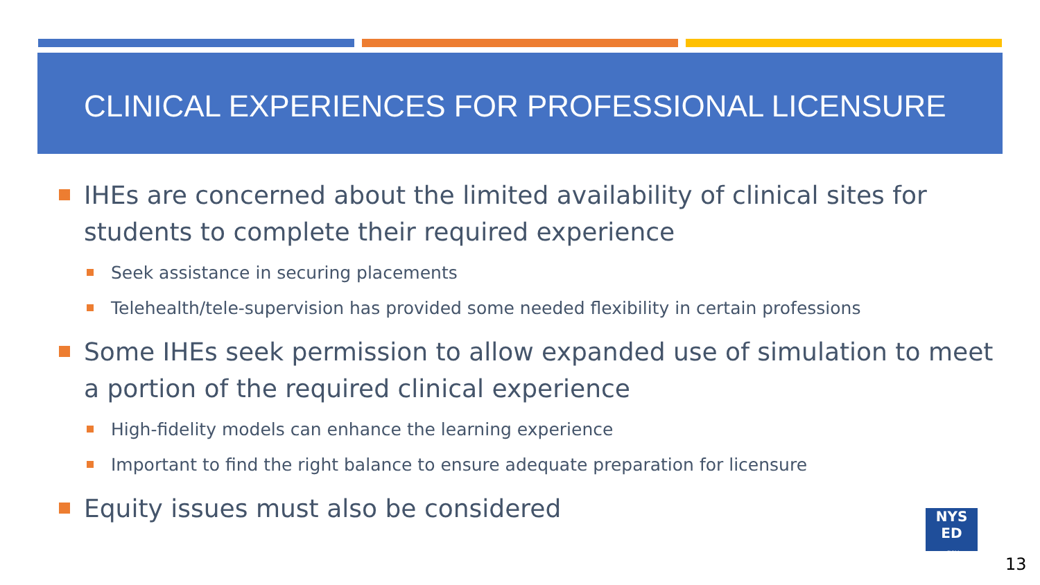CLINICAL EXPERIENCES FOR PROFESSIONAL LICENSURE
IHEs are concerned about the limited availability of clinical sites for students to complete their required experience
Seek assistance in securing placements
Telehealth/tele-supervision has provided some needed flexibility in certain professions
Some IHEs seek permission to allow expanded use of simulation to meet a portion of the required clinical experience
High-fidelity models can enhance the learning experience
Important to find the right balance to ensure adequate preparation for licensure
Equity issues must also be considered
NYS
ED
.gov
13